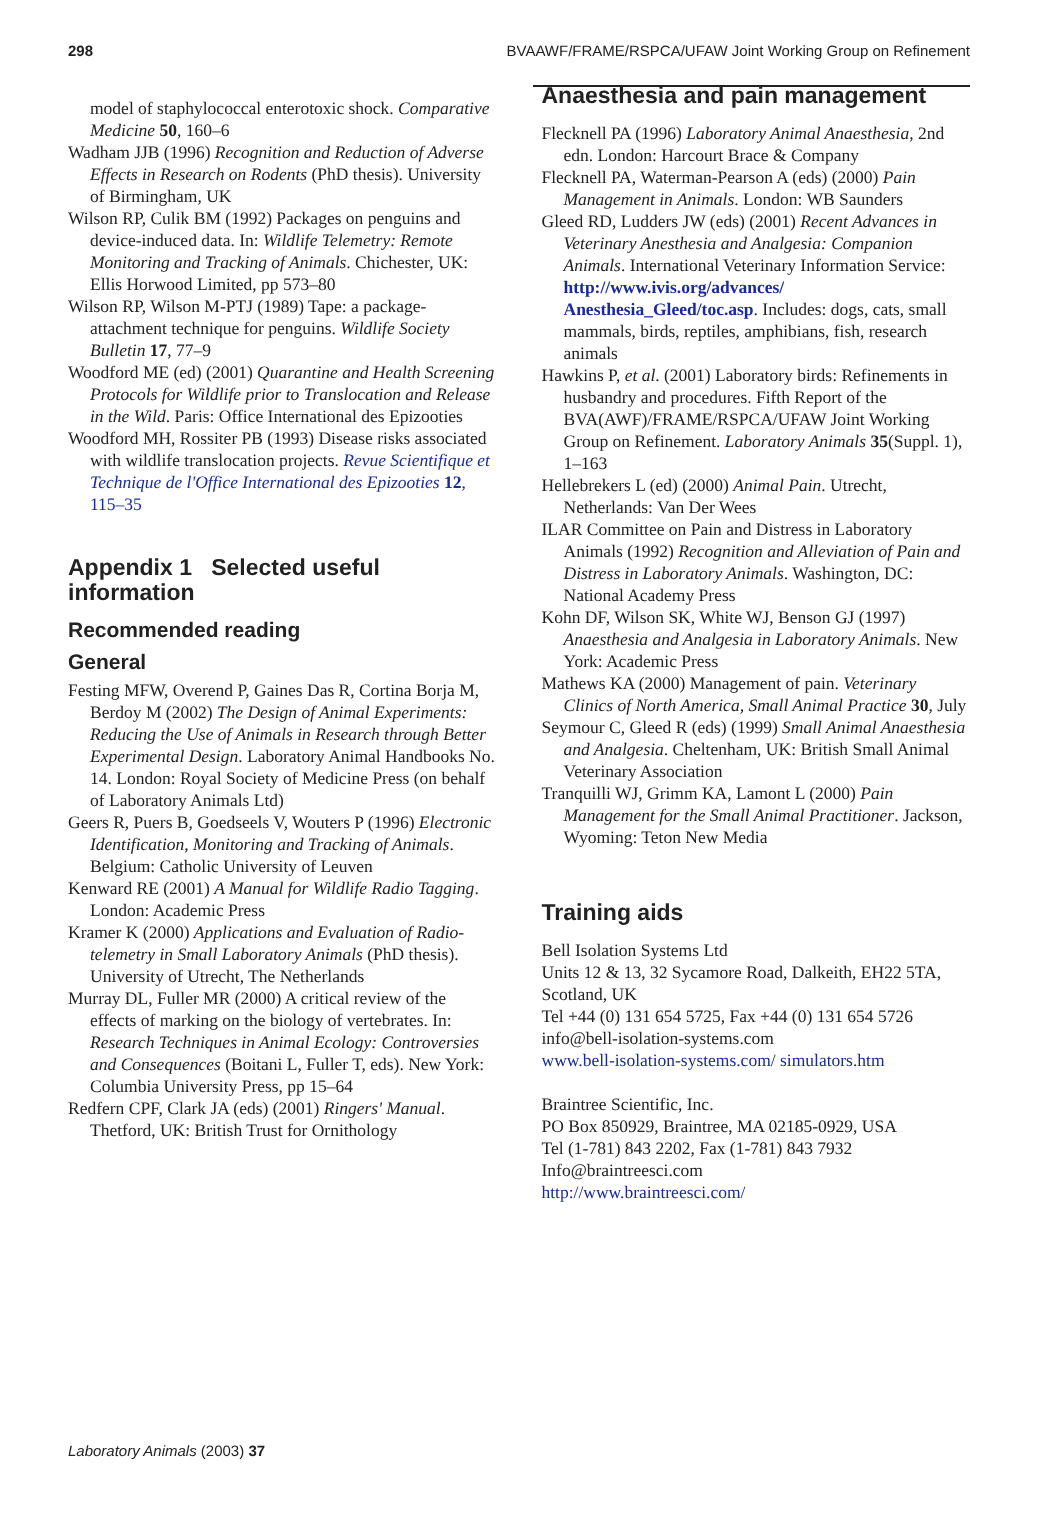298 BVAAWF/FRAME/RSPCA/UFAW Joint Working Group on Refinement
model of staphylococcal enterotoxic shock. Comparative Medicine 50, 160–6
Wadham JJB (1996) Recognition and Reduction of Adverse Effects in Research on Rodents (PhD thesis). University of Birmingham, UK
Wilson RP, Culik BM (1992) Packages on penguins and device-induced data. In: Wildlife Telemetry: Remote Monitoring and Tracking of Animals. Chichester, UK: Ellis Horwood Limited, pp 573–80
Wilson RP, Wilson M-PTJ (1989) Tape: a package-attachment technique for penguins. Wildlife Society Bulletin 17, 77–9
Woodford ME (ed) (2001) Quarantine and Health Screening Protocols for Wildlife prior to Translocation and Release in the Wild. Paris: Office International des Epizooties
Woodford MH, Rossiter PB (1993) Disease risks associated with wildlife translocation projects. Revue Scientifique et Technique de l'Office International des Epizooties 12, 115–35
Appendix 1 Selected useful information
Recommended reading
General
Festing MFW, Overend P, Gaines Das R, Cortina Borja M, Berdoy M (2002) The Design of Animal Experiments: Reducing the Use of Animals in Research through Better Experimental Design. Laboratory Animal Handbooks No. 14. London: Royal Society of Medicine Press (on behalf of Laboratory Animals Ltd)
Geers R, Puers B, Goedseels V, Wouters P (1996) Electronic Identification, Monitoring and Tracking of Animals. Belgium: Catholic University of Leuven
Kenward RE (2001) A Manual for Wildlife Radio Tagging. London: Academic Press
Kramer K (2000) Applications and Evaluation of Radio-telemetry in Small Laboratory Animals (PhD thesis). University of Utrecht, The Netherlands
Murray DL, Fuller MR (2000) A critical review of the effects of marking on the biology of vertebrates. In: Research Techniques in Animal Ecology: Controversies and Consequences (Boitani L, Fuller T, eds). New York: Columbia University Press, pp 15–64
Redfern CPF, Clark JA (eds) (2001) Ringers' Manual. Thetford, UK: British Trust for Ornithology
Anaesthesia and pain management
Flecknell PA (1996) Laboratory Animal Anaesthesia, 2nd edn. London: Harcourt Brace & Company
Flecknell PA, Waterman-Pearson A (eds) (2000) Pain Management in Animals. London: WB Saunders
Gleed RD, Ludders JW (eds) (2001) Recent Advances in Veterinary Anesthesia and Analgesia: Companion Animals. International Veterinary Information Service: http://www.ivis.org/advances/ Anesthesia_Gleed/toc.asp. Includes: dogs, cats, small mammals, birds, reptiles, amphibians, fish, research animals
Hawkins P, et al. (2001) Laboratory birds: Refinements in husbandry and procedures. Fifth Report of the BVA(AWF)/FRAME/RSPCA/UFAW Joint Working Group on Refinement. Laboratory Animals 35(Suppl. 1), 1–163
Hellebrekers L (ed) (2000) Animal Pain. Utrecht, Netherlands: Van Der Wees
ILAR Committee on Pain and Distress in Laboratory Animals (1992) Recognition and Alleviation of Pain and Distress in Laboratory Animals. Washington, DC: National Academy Press
Kohn DF, Wilson SK, White WJ, Benson GJ (1997) Anaesthesia and Analgesia in Laboratory Animals. New York: Academic Press
Mathews KA (2000) Management of pain. Veterinary Clinics of North America, Small Animal Practice 30, July
Seymour C, Gleed R (eds) (1999) Small Animal Anaesthesia and Analgesia. Cheltenham, UK: British Small Animal Veterinary Association
Tranquilli WJ, Grimm KA, Lamont L (2000) Pain Management for the Small Animal Practitioner. Jackson, Wyoming: Teton New Media
Training aids
Bell Isolation Systems Ltd
Units 12 & 13, 32 Sycamore Road, Dalkeith, EH22 5TA, Scotland, UK
Tel +44 (0) 131 654 5725, Fax +44 (0) 131 654 5726
info@bell-isolation-systems.com
www.bell-isolation-systems.com/ simulators.htm
Braintree Scientific, Inc.
PO Box 850929, Braintree, MA 02185-0929, USA
Tel (1-781) 843 2202, Fax (1-781) 843 7932
Info@braintreesci.com
http://www.braintreesci.com/
Laboratory Animals (2003) 37